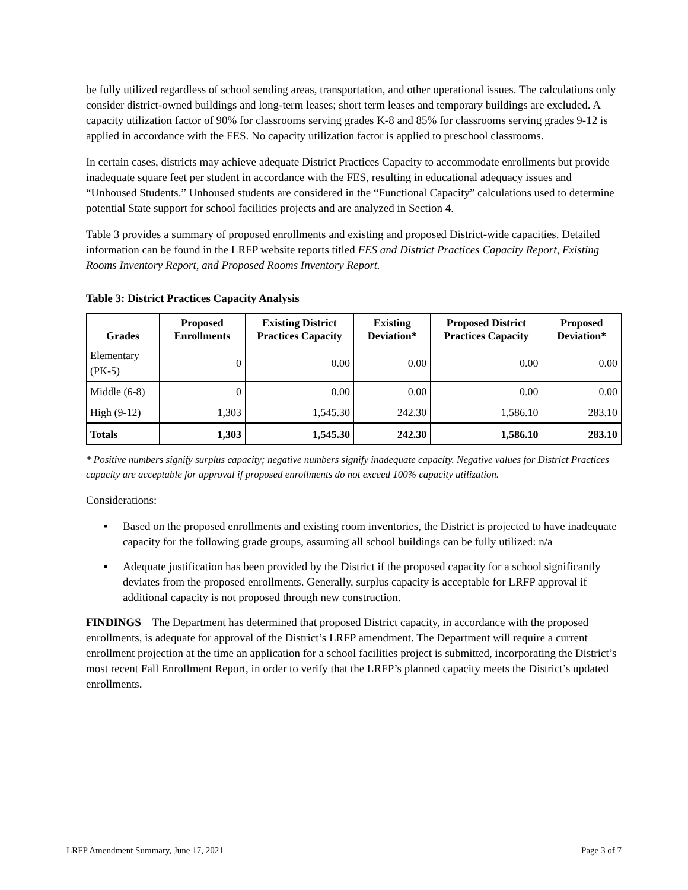be fully utilized regardless of school sending areas, transportation, and other operational issues. The calculations only consider district-owned buildings and long-term leases; short term leases and temporary buildings are excluded. A capacity utilization factor of 90% for classrooms serving grades K-8 and 85% for classrooms serving grades 9-12 is applied in accordance with the FES. No capacity utilization factor is applied to preschool classrooms.
In certain cases, districts may achieve adequate District Practices Capacity to accommodate enrollments but provide inadequate square feet per student in accordance with the FES, resulting in educational adequacy issues and “Unhoused Students.” Unhoused students are considered in the “Functional Capacity” calculations used to determine potential State support for school facilities projects and are analyzed in Section 4.
Table 3 provides a summary of proposed enrollments and existing and proposed District-wide capacities. Detailed information can be found in the LRFP website reports titled FES and District Practices Capacity Report, Existing Rooms Inventory Report, and Proposed Rooms Inventory Report.
Table 3: District Practices Capacity Analysis
| Grades | Proposed Enrollments | Existing District Practices Capacity | Existing Deviation* | Proposed District Practices Capacity | Proposed Deviation* |
| --- | --- | --- | --- | --- | --- |
| Elementary (PK-5) | 0 | 0.00 | 0.00 | 0.00 | 0.00 |
| Middle (6-8) | 0 | 0.00 | 0.00 | 0.00 | 0.00 |
| High (9-12) | 1,303 | 1,545.30 | 242.30 | 1,586.10 | 283.10 |
| Totals | 1,303 | 1,545.30 | 242.30 | 1,586.10 | 283.10 |
* Positive numbers signify surplus capacity; negative numbers signify inadequate capacity. Negative values for District Practices capacity are acceptable for approval if proposed enrollments do not exceed 100% capacity utilization.
Considerations:
▪ Based on the proposed enrollments and existing room inventories, the District is projected to have inadequate capacity for the following grade groups, assuming all school buildings can be fully utilized: n/a
▪ Adequate justification has been provided by the District if the proposed capacity for a school significantly deviates from the proposed enrollments. Generally, surplus capacity is acceptable for LRFP approval if additional capacity is not proposed through new construction.
FINDINGS The Department has determined that proposed District capacity, in accordance with the proposed enrollments, is adequate for approval of the District’s LRFP amendment. The Department will require a current enrollment projection at the time an application for a school facilities project is submitted, incorporating the District’s most recent Fall Enrollment Report, in order to verify that the LRFP’s planned capacity meets the District’s updated enrollments.
LRFP Amendment Summary, June 17, 2021 Page 3 of 7